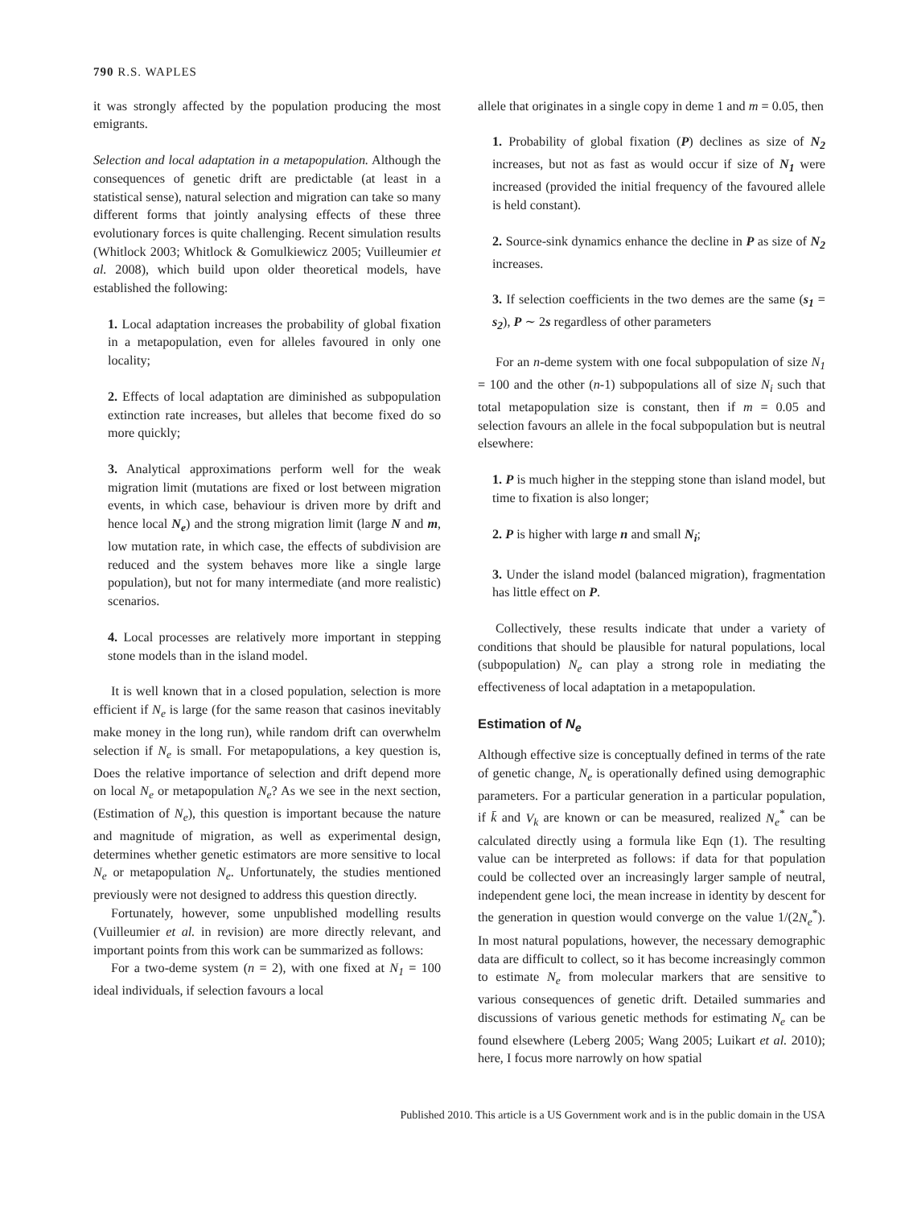790 R.S. WAPLES
it was strongly affected by the population producing the most emigrants.
Selection and local adaptation in a metapopulation. Although the consequences of genetic drift are predictable (at least in a statistical sense), natural selection and migration can take so many different forms that jointly analysing effects of these three evolutionary forces is quite challenging. Recent simulation results (Whitlock 2003; Whitlock & Gomulkiewicz 2005; Vuilleumier et al. 2008), which build upon older theoretical models, have established the following:
1. Local adaptation increases the probability of global fixation in a metapopulation, even for alleles favoured in only one locality;
2. Effects of local adaptation are diminished as subpopulation extinction rate increases, but alleles that become fixed do so more quickly;
3. Analytical approximations perform well for the weak migration limit (mutations are fixed or lost between migration events, in which case, behaviour is driven more by drift and hence local N<sub>e</sub>) and the strong migration limit (large N and m, low mutation rate, in which case, the effects of subdivision are reduced and the system behaves more like a single large population), but not for many intermediate (and more realistic) scenarios.
4. Local processes are relatively more important in stepping stone models than in the island model.
It is well known that in a closed population, selection is more efficient if N<sub>e</sub> is large (for the same reason that casinos inevitably make money in the long run), while random drift can overwhelm selection if N<sub>e</sub> is small. For metapopulations, a key question is, Does the relative importance of selection and drift depend more on local N<sub>e</sub> or metapopulation N<sub>e</sub>? As we see in the next section, (Estimation of N<sub>e</sub>), this question is important because the nature and magnitude of migration, as well as experimental design, determines whether genetic estimators are more sensitive to local N<sub>e</sub> or metapopulation N<sub>e</sub>. Unfortunately, the studies mentioned previously were not designed to address this question directly.
Fortunately, however, some unpublished modelling results (Vuilleumier et al. in revision) are more directly relevant, and important points from this work can be summarized as follows:
For a two-deme system (n = 2), with one fixed at N<sub>1</sub> = 100 ideal individuals, if selection favours a local
allele that originates in a single copy in deme 1 and m = 0.05, then
1. Probability of global fixation (P) declines as size of N<sub>2</sub> increases, but not as fast as would occur if size of N<sub>1</sub> were increased (provided the initial frequency of the favoured allele is held constant).
2. Source-sink dynamics enhance the decline in P as size of N<sub>2</sub> increases.
3. If selection coefficients in the two demes are the same (s<sub>1</sub> = s<sub>2</sub>), P ∼ 2s regardless of other parameters
For an n-deme system with one focal subpopulation of size N<sub>1</sub> = 100 and the other (n-1) subpopulations all of size N<sub>i</sub> such that total metapopulation size is constant, then if m = 0.05 and selection favours an allele in the focal subpopulation but is neutral elsewhere:
1. P is much higher in the stepping stone than island model, but time to fixation is also longer;
2. P is higher with large n and small N<sub>i</sub>;
3. Under the island model (balanced migration), fragmentation has little effect on P.
Collectively, these results indicate that under a variety of conditions that should be plausible for natural populations, local (subpopulation) N<sub>e</sub> can play a strong role in mediating the effectiveness of local adaptation in a metapopulation.
Estimation of N<sub>e</sub>
Although effective size is conceptually defined in terms of the rate of genetic change, N<sub>e</sub> is operationally defined using demographic parameters. For a particular generation in a particular population, if k̄ and V<sub>k</sub> are known or can be measured, realized N<sub>e</sub><sup>*</sup> can be calculated directly using a formula like Eqn (1). The resulting value can be interpreted as follows: if data for that population could be collected over an increasingly larger sample of neutral, independent gene loci, the mean increase in identity by descent for the generation in question would converge on the value 1/(2N<sub>e</sub><sup>*</sup>). In most natural populations, however, the necessary demographic data are difficult to collect, so it has become increasingly common to estimate N<sub>e</sub> from molecular markers that are sensitive to various consequences of genetic drift. Detailed summaries and discussions of various genetic methods for estimating N<sub>e</sub> can be found elsewhere (Leberg 2005; Wang 2005; Luikart et al. 2010); here, I focus more narrowly on how spatial
Published 2010. This article is a US Government work and is in the public domain in the USA